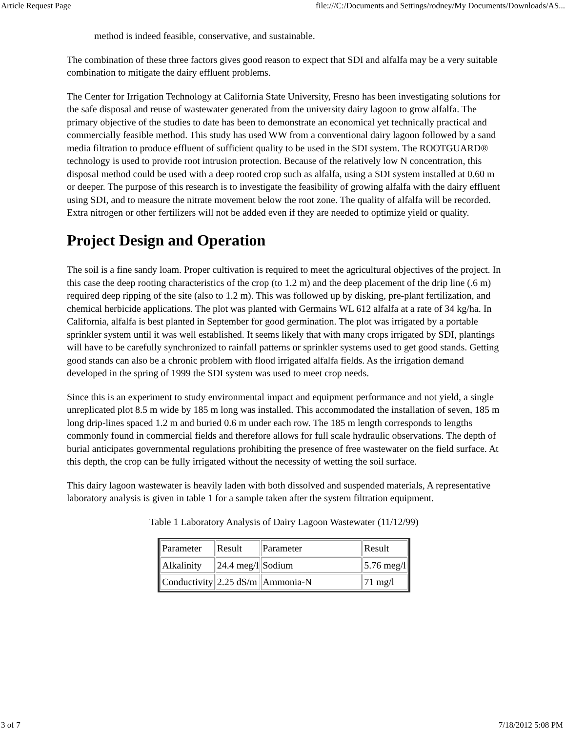Article Request Page file:///C:/Documents and Settings/rodney/My Documents/Downloads/AS...
method is indeed feasible, conservative, and sustainable.
The combination of these three factors gives good reason to expect that SDI and alfalfa may be a very suitable combination to mitigate the dairy effluent problems.
The Center for Irrigation Technology at California State University, Fresno has been investigating solutions for the safe disposal and reuse of wastewater generated from the university dairy lagoon to grow alfalfa. The primary objective of the studies to date has been to demonstrate an economical yet technically practical and commercially feasible method. This study has used WW from a conventional dairy lagoon followed by a sand media filtration to produce effluent of sufficient quality to be used in the SDI system. The ROOTGUARD® technology is used to provide root intrusion protection. Because of the relatively low N concentration, this disposal method could be used with a deep rooted crop such as alfalfa, using a SDI system installed at 0.60 m or deeper. The purpose of this research is to investigate the feasibility of growing alfalfa with the dairy effluent using SDI, and to measure the nitrate movement below the root zone. The quality of alfalfa will be recorded. Extra nitrogen or other fertilizers will not be added even if they are needed to optimize yield or quality.
Project Design and Operation
The soil is a fine sandy loam. Proper cultivation is required to meet the agricultural objectives of the project. In this case the deep rooting characteristics of the crop (to 1.2 m) and the deep placement of the drip line (.6 m) required deep ripping of the site (also to 1.2 m). This was followed up by disking, pre-plant fertilization, and chemical herbicide applications. The plot was planted with Germains WL 612 alfalfa at a rate of 34 kg/ha. In California, alfalfa is best planted in September for good germination. The plot was irrigated by a portable sprinkler system until it was well established. It seems likely that with many crops irrigated by SDI, plantings will have to be carefully synchronized to rainfall patterns or sprinkler systems used to get good stands. Getting good stands can also be a chronic problem with flood irrigated alfalfa fields. As the irrigation demand developed in the spring of 1999 the SDI system was used to meet crop needs.
Since this is an experiment to study environmental impact and equipment performance and not yield, a single unreplicated plot 8.5 m wide by 185 m long was installed. This accommodated the installation of seven, 185 m long drip-lines spaced 1.2 m and buried 0.6 m under each row. The 185 m length corresponds to lengths commonly found in commercial fields and therefore allows for full scale hydraulic observations. The depth of burial anticipates governmental regulations prohibiting the presence of free wastewater on the field surface. At this depth, the crop can be fully irrigated without the necessity of wetting the soil surface.
This dairy lagoon wastewater is heavily laden with both dissolved and suspended materials, A representative laboratory analysis is given in table 1 for a sample taken after the system filtration equipment.
Table 1 Laboratory Analysis of Dairy Lagoon Wastewater (11/12/99)
| Parameter | Result | Parameter | Result |
| Alkalinity | 24.4 meg/l | Sodium | 5.76 meg/l |
| Conductivity | 2.25 dS/m | Ammonia-N | 71 mg/l |
3 of 7 7/18/2012 5:08 PM